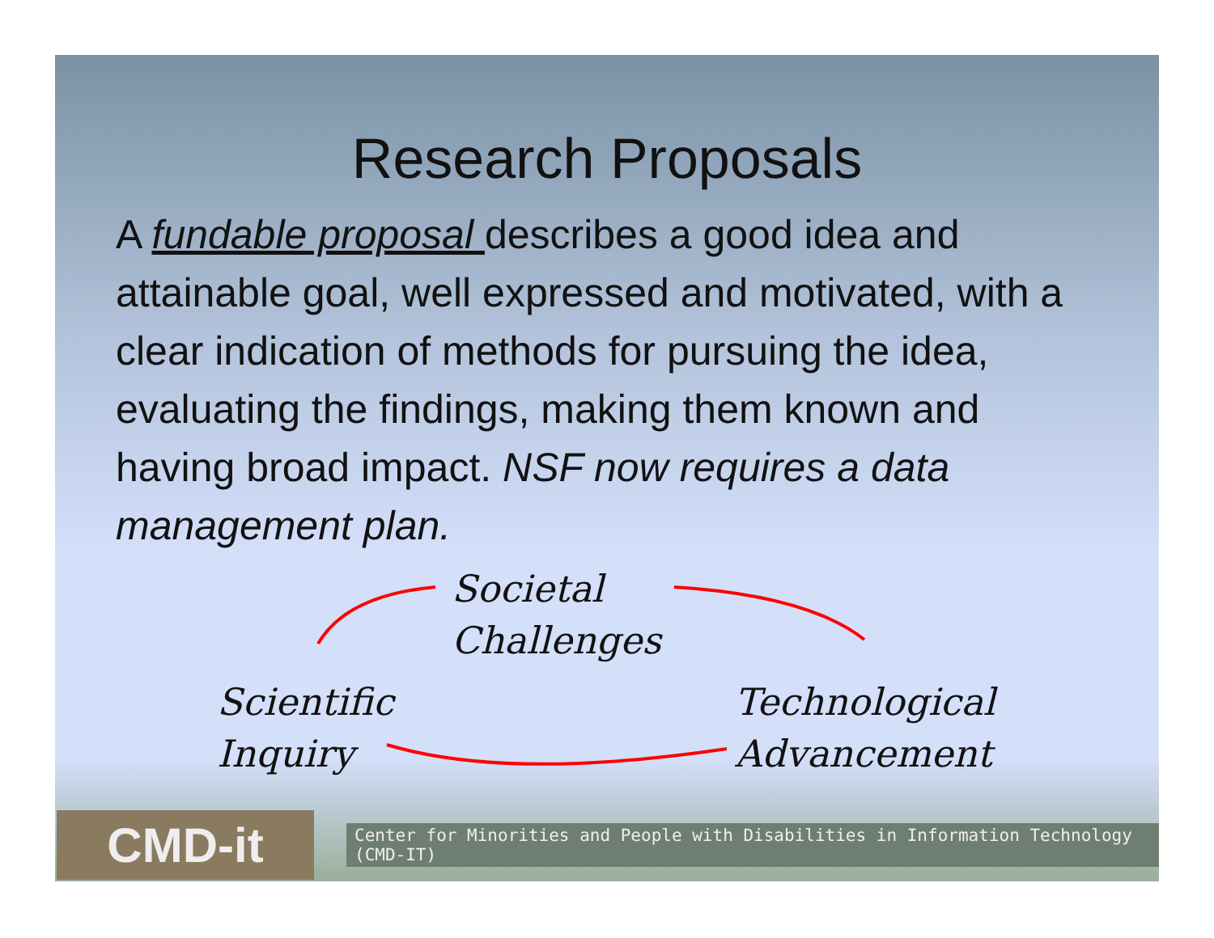Research Proposals
A fundable proposal describes a good idea and attainable goal, well expressed and motivated, with a clear indication of methods for pursuing the idea, evaluating the findings, making them known and having broad impact. NSF now requires a data management plan.
Societal
Challenges
Scientific
Inquiry
Technological
Advancement
CMD-it
Center for Minorities and People with Disabilities in Information Technology (CMD-IT)